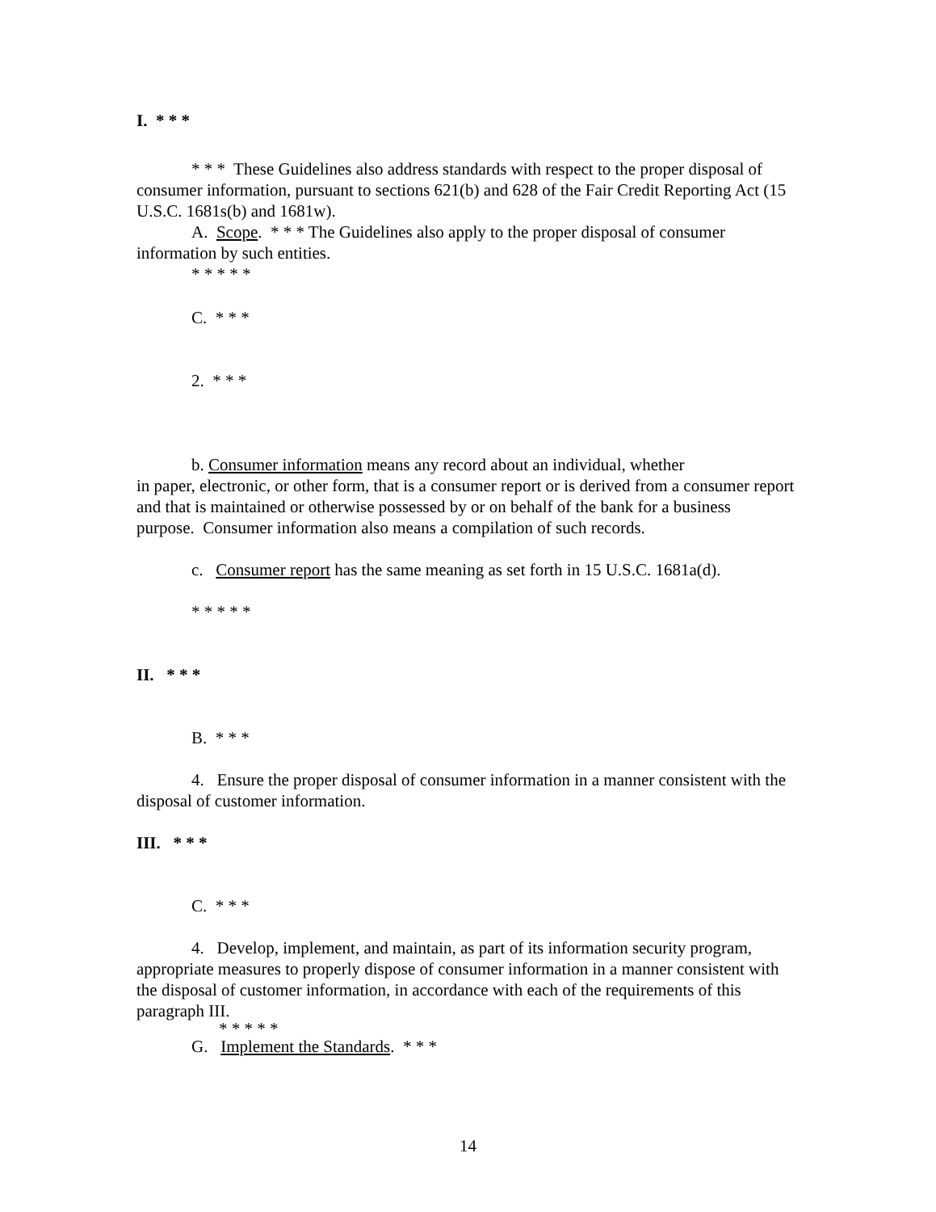I. * * *
* * * These Guidelines also address standards with respect to the proper disposal of consumer information, pursuant to sections 621(b) and 628 of the Fair Credit Reporting Act (15 U.S.C. 1681s(b) and 1681w).
A. Scope. * * * The Guidelines also apply to the proper disposal of consumer information by such entities.
* * * * *
C. * * *
2. * * *
b. Consumer information means any record about an individual, whether
in paper, electronic, or other form, that is a consumer report or is derived from a consumer report and that is maintained or otherwise possessed by or on behalf of the bank for a business purpose. Consumer information also means a compilation of such records.
c. Consumer report has the same meaning as set forth in 15 U.S.C. 1681a(d).
* * * * *
II. * * *
B. * * *
4. Ensure the proper disposal of consumer information in a manner consistent with the disposal of customer information.
III. * * *
C. * * *
4. Develop, implement, and maintain, as part of its information security program, appropriate measures to properly dispose of consumer information in a manner consistent with the disposal of customer information, in accordance with each of the requirements of this paragraph III.
* * * * *
G. Implement the Standards. * * *
14